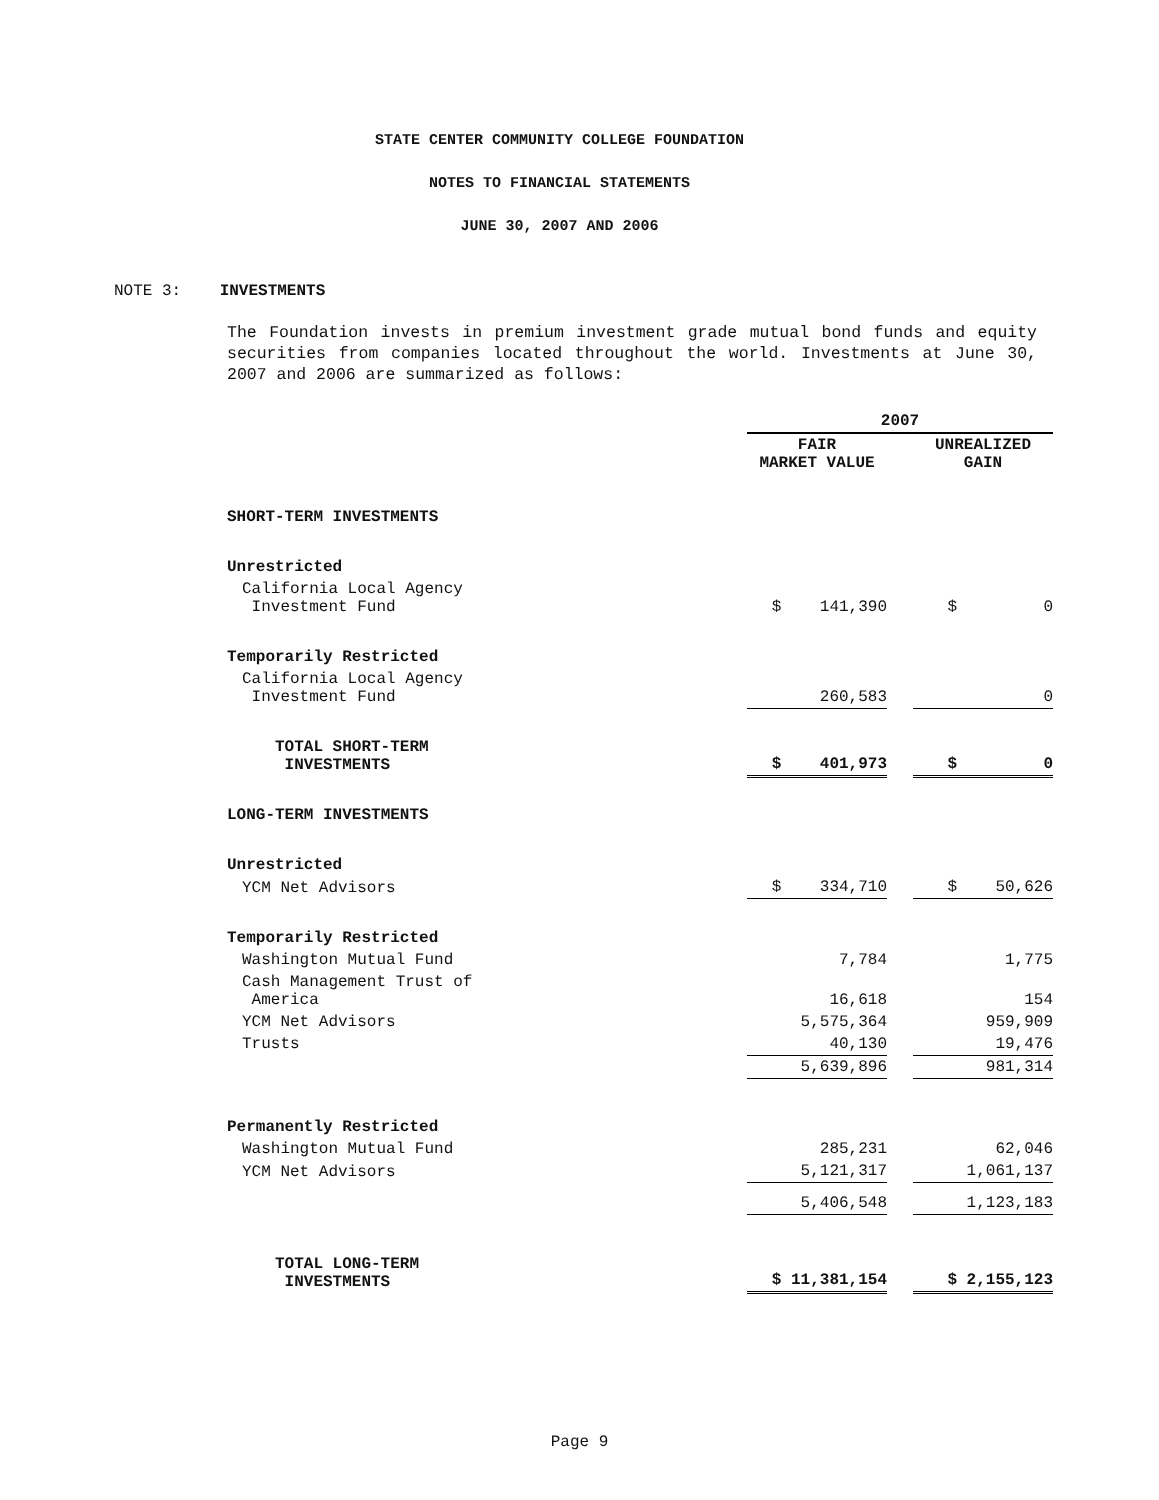STATE CENTER COMMUNITY COLLEGE FOUNDATION
NOTES TO FINANCIAL STATEMENTS
JUNE 30, 2007 AND 2006
NOTE 3: INVESTMENTS
The Foundation invests in premium investment grade mutual bond funds and equity securities from companies located throughout the world. Investments at June 30, 2007 and 2006 are summarized as follows:
| | 2007 | | |
| --- | --- | --- | --- |
| | FAIR MARKET VALUE | | UNREALIZED GAIN |
| SHORT-TERM INVESTMENTS | | | |
| Unrestricted | | | |
| California Local Agency Investment Fund | $ 141,390 | | $ 0 |
| Temporarily Restricted | | | |
| California Local Agency Investment Fund | 260,583 | | 0 |
| TOTAL SHORT-TERM INVESTMENTS | $ 401,973 | | $ 0 |
| LONG-TERM INVESTMENTS | | | |
| Unrestricted | | | |
| YCM Net Advisors | $ 334,710 | | $ 50,626 |
| Temporarily Restricted | | | |
| Washington Mutual Fund | 7,784 | | 1,775 |
| Cash Management Trust of America | 16,618 | | 154 |
| YCM Net Advisors | 5,575,364 | | 959,909 |
| Trusts | 40,130 | | 19,476 |
| | 5,639,896 | | 981,314 |
| Permanently Restricted | | | |
| Washington Mutual Fund | 285,231 | | 62,046 |
| YCM Net Advisors | 5,121,317 | | 1,061,137 |
| | 5,406,548 | | 1,123,183 |
| TOTAL LONG-TERM INVESTMENTS | $ 11,381,154 | | $ 2,155,123 |
Page 9